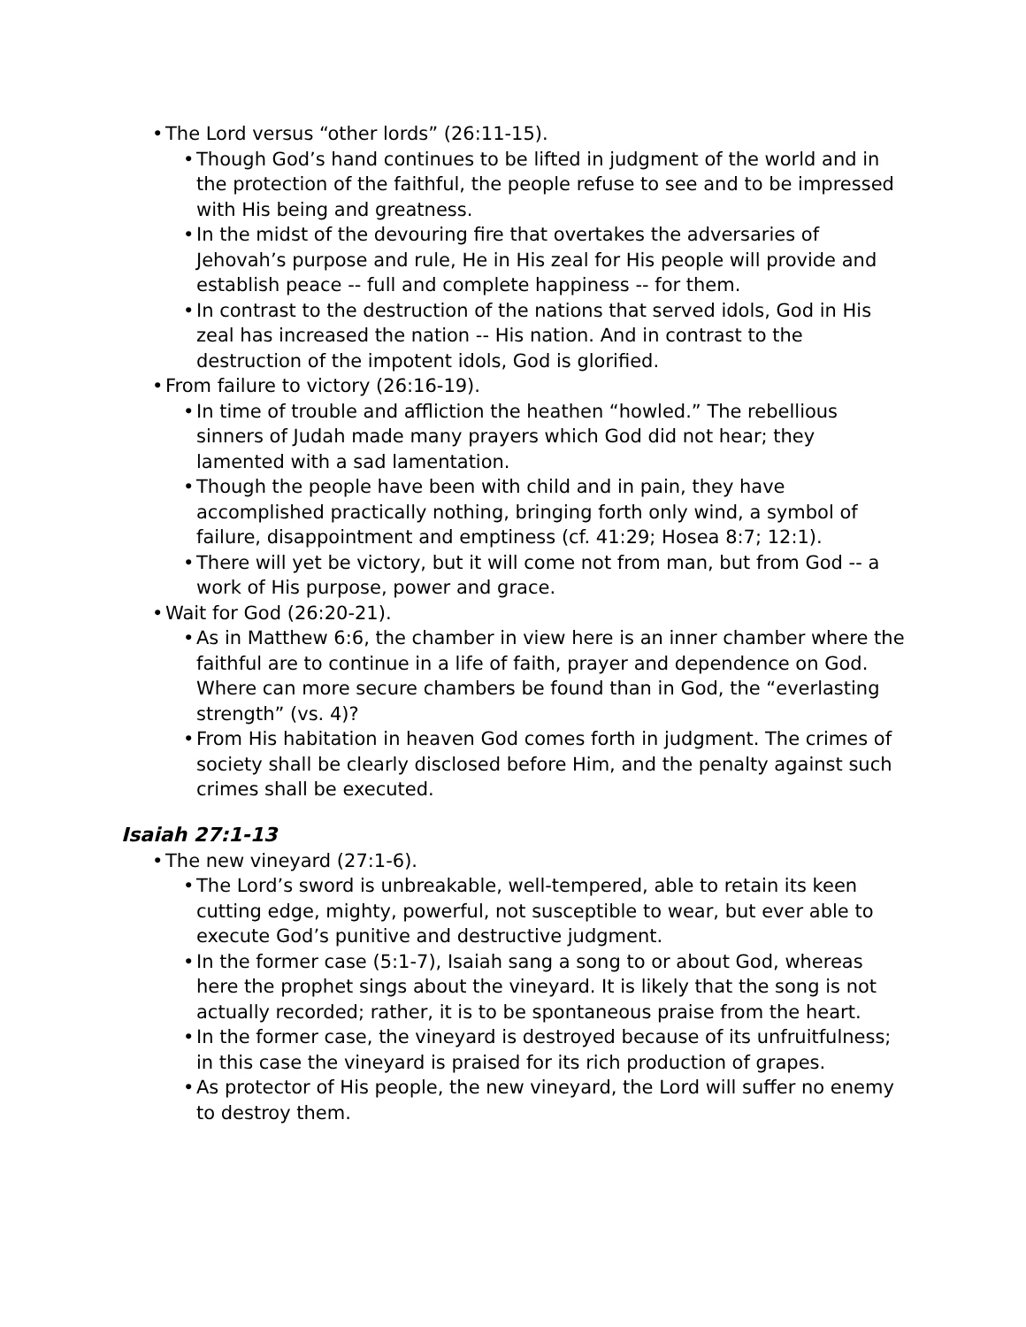• The Lord versus “other lords” (26:11-15).
• Though God’s hand continues to be lifted in judgment of the world and in the protection of the faithful, the people refuse to see and to be impressed with His being and greatness.
• In the midst of the devouring fire that overtakes the adversaries of Jehovah’s purpose and rule, He in His zeal for His people will provide and establish peace -- full and complete happiness -- for them.
• In contrast to the destruction of the nations that served idols, God in His zeal has increased the nation -- His nation. And in contrast to the destruction of the impotent idols, God is glorified.
• From failure to victory (26:16-19).
• In time of trouble and affliction the heathen “howled.” The rebellious sinners of Judah made many prayers which God did not hear; they lamented with a sad lamentation.
• Though the people have been with child and in pain, they have accomplished practically nothing, bringing forth only wind, a symbol of failure, disappointment and emptiness (cf. 41:29; Hosea 8:7; 12:1).
• There will yet be victory, but it will come not from man, but from God -- a work of His purpose, power and grace.
• Wait for God (26:20-21).
• As in Matthew 6:6, the chamber in view here is an inner chamber where the faithful are to continue in a life of faith, prayer and dependence on God. Where can more secure chambers be found than in God, the “everlasting strength” (vs. 4)?
• From His habitation in heaven God comes forth in judgment. The crimes of society shall be clearly disclosed before Him, and the penalty against such crimes shall be executed.
Isaiah 27:1-13
• The new vineyard (27:1-6).
• The Lord’s sword is unbreakable, well-tempered, able to retain its keen cutting edge, mighty, powerful, not susceptible to wear, but ever able to execute God’s punitive and destructive judgment.
• In the former case (5:1-7), Isaiah sang a song to or about God, whereas here the prophet sings about the vineyard. It is likely that the song is not actually recorded; rather, it is to be spontaneous praise from the heart.
• In the former case, the vineyard is destroyed because of its unfruitfulness; in this case the vineyard is praised for its rich production of grapes.
• As protector of His people, the new vineyard, the Lord will suffer no enemy to destroy them.